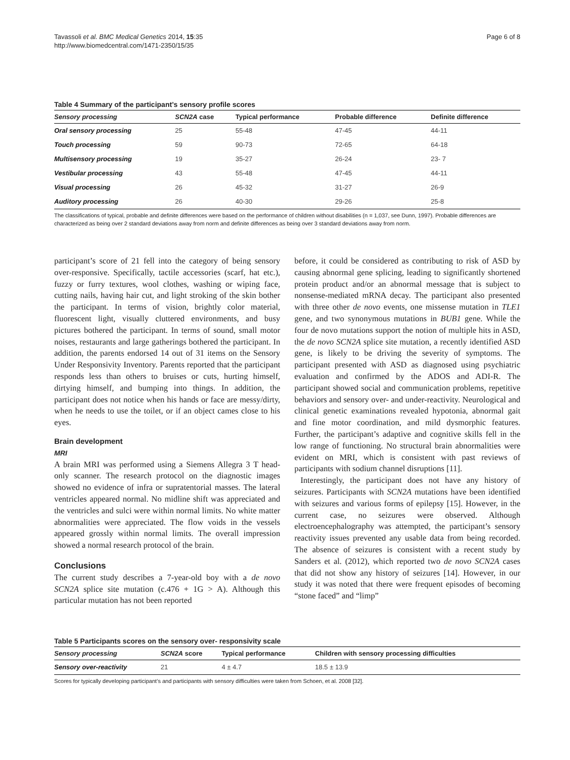Tavassoli et al. BMC Medical Genetics 2014, 15:35
http://www.biomedcentral.com/1471-2350/15/35
Page 6 of 8
Table 4 Summary of the participant’s sensory profile scores
| Sensory processing | SCN2A case | Typical performance | Probable difference | Definite difference |
| --- | --- | --- | --- | --- |
| Oral sensory processing | 25 | 55-48 | 47-45 | 44-11 |
| Touch processing | 59 | 90-73 | 72-65 | 64-18 |
| Multisensory processing | 19 | 35-27 | 26-24 | 23- 7 |
| Vestibular processing | 43 | 55-48 | 47-45 | 44-11 |
| Visual processing | 26 | 45-32 | 31-27 | 26-9 |
| Auditory processing | 26 | 40-30 | 29-26 | 25-8 |
The classifications of typical, probable and definite differences were based on the performance of children without disabilities (n = 1,037, see Dunn, 1997). Probable differences are characterized as being over 2 standard deviations away from norm and definite differences as being over 3 standard deviations away from norm.
participant’s score of 21 fell into the category of being sensory over-responsive. Specifically, tactile accessories (scarf, hat etc.), fuzzy or furry textures, wool clothes, washing or wiping face, cutting nails, having hair cut, and light stroking of the skin bother the participant. In terms of vision, brightly color material, fluorescent light, visually cluttered environments, and busy pictures bothered the participant. In terms of sound, small motor noises, restaurants and large gatherings bothered the participant. In addition, the parents endorsed 14 out of 31 items on the Sensory Under Responsivity Inventory. Parents reported that the participant responds less than others to bruises or cuts, hurting himself, dirtying himself, and bumping into things. In addition, the participant does not notice when his hands or face are messy/dirty, when he needs to use the toilet, or if an object cames close to his eyes.
Brain development
MRI
A brain MRI was performed using a Siemens Allegra 3 T head-only scanner. The research protocol on the diagnostic images showed no evidence of infra or supratentorial masses. The lateral ventricles appeared normal. No midline shift was appreciated and the ventricles and sulci were within normal limits. No white matter abnormalities were appreciated. The flow voids in the vessels appeared grossly within normal limits. The overall impression showed a normal research protocol of the brain.
Conclusions
The current study describes a 7-year-old boy with a de novo SCN2A splice site mutation (c.476 + 1G > A). Although this particular mutation has not been reported
before, it could be considered as contributing to risk of ASD by causing abnormal gene splicing, leading to significantly shortened protein product and/or an abnormal message that is subject to nonsense-mediated mRNA decay. The participant also presented with three other de novo events, one missense mutation in TLE1 gene, and two synonymous mutations in BUB1 gene. While the four de novo mutations support the notion of multiple hits in ASD, the de novo SCN2A splice site mutation, a recently identified ASD gene, is likely to be driving the severity of symptoms. The participant presented with ASD as diagnosed using psychiatric evaluation and confirmed by the ADOS and ADI-R. The participant showed social and communication problems, repetitive behaviors and sensory over- and under-reactivity. Neurological and clinical genetic examinations revealed hypotonia, abnormal gait and fine motor coordination, and mild dysmorphic features. Further, the participant’s adaptive and cognitive skills fell in the low range of functioning. No structural brain abnormalities were evident on MRI, which is consistent with past reviews of participants with sodium channel disruptions [11].
Interestingly, the participant does not have any history of seizures. Participants with SCN2A mutations have been identified with seizures and various forms of epilepsy [15]. However, in the current case, no seizures were observed. Although electroencephalography was attempted, the participant’s sensory reactivity issues prevented any usable data from being recorded. The absence of seizures is consistent with a recent study by Sanders et al. (2012), which reported two de novo SCN2A cases that did not show any history of seizures [14]. However, in our study it was noted that there were frequent episodes of becoming “stone faced” and “limp”
Table 5 Participants scores on the sensory over- responsivity scale
| Sensory processing | SCN2A score | Typical performance | Children with sensory processing difficulties |
| --- | --- | --- | --- |
| Sensory over-reactivity | 21 | 4 ± 4.7 | 18.5 ± 13.9 |
Scores for typically developing participant’s and participants with sensory difficulties were taken from Schoen, et al. 2008 [32].